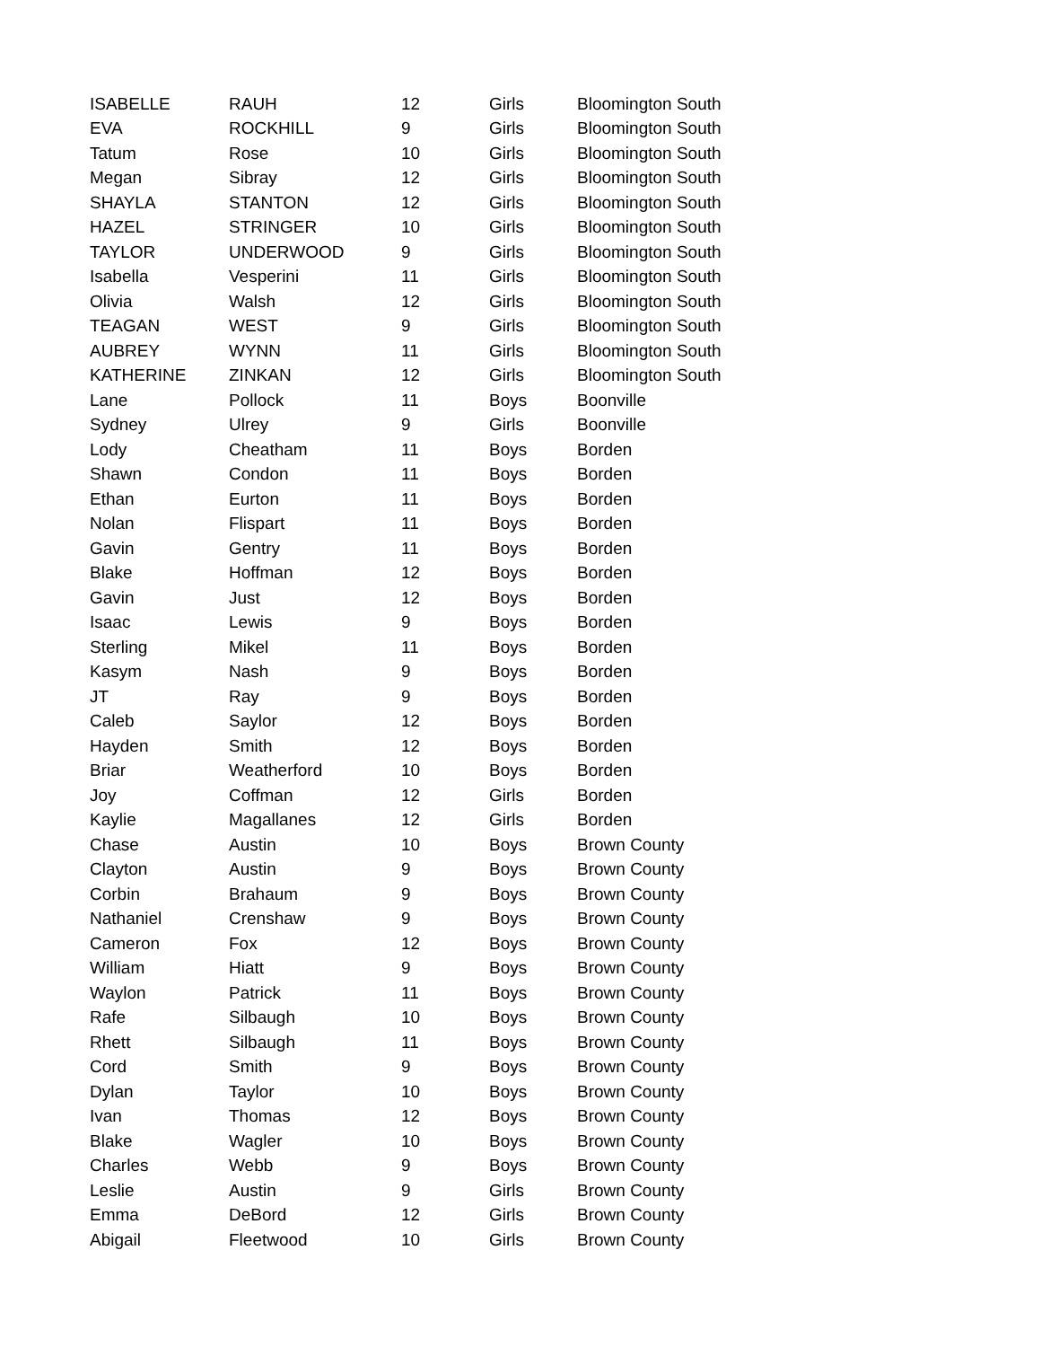| ISABELLE | RAUH | 12 | Girls | Bloomington South |
| EVA | ROCKHILL | 9 | Girls | Bloomington South |
| Tatum | Rose | 10 | Girls | Bloomington South |
| Megan | Sibray | 12 | Girls | Bloomington South |
| SHAYLA | STANTON | 12 | Girls | Bloomington South |
| HAZEL | STRINGER | 10 | Girls | Bloomington South |
| TAYLOR | UNDERWOOD | 9 | Girls | Bloomington South |
| Isabella | Vesperini | 11 | Girls | Bloomington South |
| Olivia | Walsh | 12 | Girls | Bloomington South |
| TEAGAN | WEST | 9 | Girls | Bloomington South |
| AUBREY | WYNN | 11 | Girls | Bloomington South |
| KATHERINE | ZINKAN | 12 | Girls | Bloomington South |
| Lane | Pollock | 11 | Boys | Boonville |
| Sydney | Ulrey | 9 | Girls | Boonville |
| Lody | Cheatham | 11 | Boys | Borden |
| Shawn | Condon | 11 | Boys | Borden |
| Ethan | Eurton | 11 | Boys | Borden |
| Nolan | Flispart | 11 | Boys | Borden |
| Gavin | Gentry | 11 | Boys | Borden |
| Blake | Hoffman | 12 | Boys | Borden |
| Gavin | Just | 12 | Boys | Borden |
| Isaac | Lewis | 9 | Boys | Borden |
| Sterling | Mikel | 11 | Boys | Borden |
| Kasym | Nash | 9 | Boys | Borden |
| JT | Ray | 9 | Boys | Borden |
| Caleb | Saylor | 12 | Boys | Borden |
| Hayden | Smith | 12 | Boys | Borden |
| Briar | Weatherford | 10 | Boys | Borden |
| Joy | Coffman | 12 | Girls | Borden |
| Kaylie | Magallanes | 12 | Girls | Borden |
| Chase | Austin | 10 | Boys | Brown County |
| Clayton | Austin | 9 | Boys | Brown County |
| Corbin | Brahaum | 9 | Boys | Brown County |
| Nathaniel | Crenshaw | 9 | Boys | Brown County |
| Cameron | Fox | 12 | Boys | Brown County |
| William | Hiatt | 9 | Boys | Brown County |
| Waylon | Patrick | 11 | Boys | Brown County |
| Rafe | Silbaugh | 10 | Boys | Brown County |
| Rhett | Silbaugh | 11 | Boys | Brown County |
| Cord | Smith | 9 | Boys | Brown County |
| Dylan | Taylor | 10 | Boys | Brown County |
| Ivan | Thomas | 12 | Boys | Brown County |
| Blake | Wagler | 10 | Boys | Brown County |
| Charles | Webb | 9 | Boys | Brown County |
| Leslie | Austin | 9 | Girls | Brown County |
| Emma | DeBord | 12 | Girls | Brown County |
| Abigail | Fleetwood | 10 | Girls | Brown County |